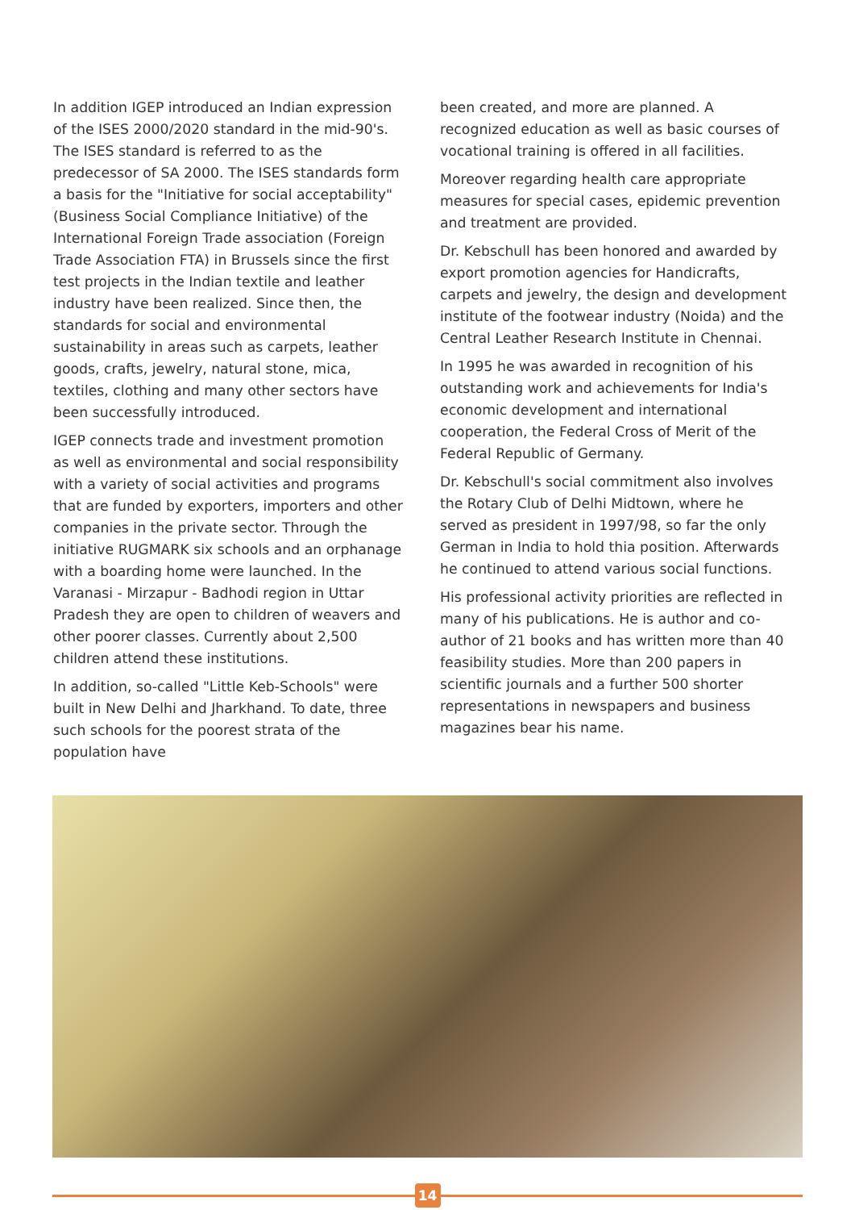In addition IGEP introduced an Indian expression of the ISES 2000/2020 standard in the mid-90's. The ISES standard is referred to as the predecessor of SA 2000. The ISES standards form a basis for the "Initiative for social acceptability" (Business Social Compliance Initiative) of the International Foreign Trade association (Foreign Trade Association FTA) in Brussels since the first test projects in the Indian textile and leather industry have been realized. Since then, the standards for social and environmental sustainability in areas such as carpets, leather goods, crafts, jewelry, natural stone, mica, textiles, clothing and many other sectors have been successfully introduced.
IGEP connects trade and investment promotion as well as environmental and social responsibility with a variety of social activities and programs that are funded by exporters, importers and other companies in the private sector. Through the initiative RUGMARK six schools and an orphanage with a boarding home were launched. In the Varanasi - Mirzapur - Badhodi region in Uttar Pradesh they are open to children of weavers and other poorer classes. Currently about 2,500 children attend these institutions.
In addition, so-called "Little Keb-Schools" were built in New Delhi and Jharkhand. To date, three such schools for the poorest strata of the population have
been created, and more are planned. A recognized education as well as basic courses of vocational training is offered in all facilities.
Moreover regarding health care appropriate measures for special cases, epidemic prevention and treatment are provided.
Dr. Kebschull has been honored and awarded by export promotion agencies for Handicrafts, carpets and jewelry, the design and development institute of the footwear industry (Noida) and the Central Leather Research Institute in Chennai.
In 1995 he was awarded in recognition of his outstanding work and achievements for India's economic development and international cooperation, the Federal Cross of Merit of the Federal Republic of Germany.
Dr. Kebschull's social commitment also involves the Rotary Club of Delhi Midtown, where he served as president in 1997/98, so far the only German in India to hold thia position. Afterwards he continued to attend various social functions.
His professional activity priorities are reflected in many of his publications. He is author and co-author of 21 books and has written more than 40 feasibility studies. More than 200 papers in scientific journals and a further 500 shorter representations in newspapers and business magazines bear his name.
14